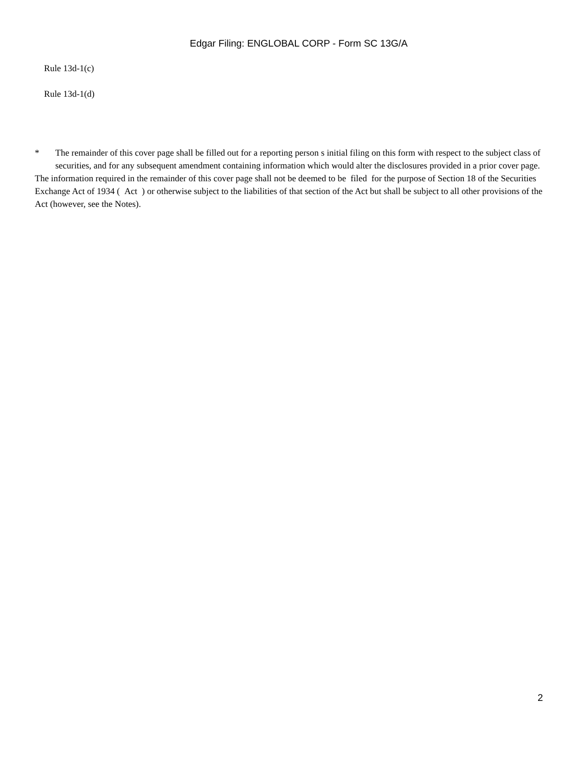Edgar Filing: ENGLOBAL CORP - Form SC 13G/A
Rule 13d-1(c)
Rule 13d-1(d)
* The remainder of this cover page shall be filled out for a reporting person s initial filing on this form with respect to the subject class of securities, and for any subsequent amendment containing information which would alter the disclosures provided in a prior cover page.
The information required in the remainder of this cover page shall not be deemed to be filed for the purpose of Section 18 of the Securities Exchange Act of 1934 ( Act ) or otherwise subject to the liabilities of that section of the Act but shall be subject to all other provisions of the Act (however, see the Notes).
2